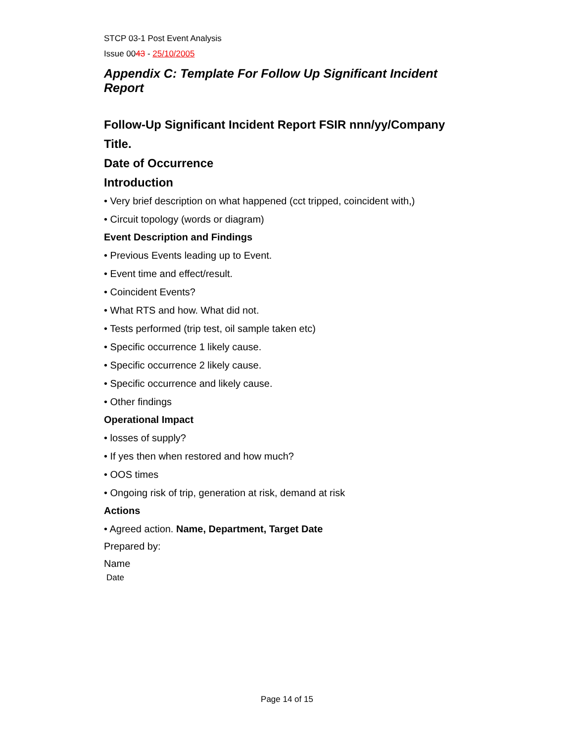STCP 03-1 Post Event Analysis
Issue 0043 - 25/10/2005
Appendix C: Template For Follow Up Significant Incident Report
Follow-Up Significant Incident Report FSIR nnn/yy/Company
Title.
Date of Occurrence
Introduction
• Very brief description on what happened (cct tripped, coincident with,)
• Circuit topology (words or diagram)
Event Description and Findings
• Previous Events leading up to Event.
• Event time and effect/result.
• Coincident Events?
• What RTS and how. What did not.
• Tests performed (trip test, oil sample taken etc)
• Specific occurrence 1 likely cause.
• Specific occurrence 2 likely cause.
• Specific occurrence and likely cause.
• Other findings
Operational Impact
• losses of supply?
• If yes then when restored and how much?
• OOS times
• Ongoing risk of trip, generation at risk, demand at risk
Actions
• Agreed action. Name, Department, Target Date
Prepared by:
Name
Date
Page 14 of 15